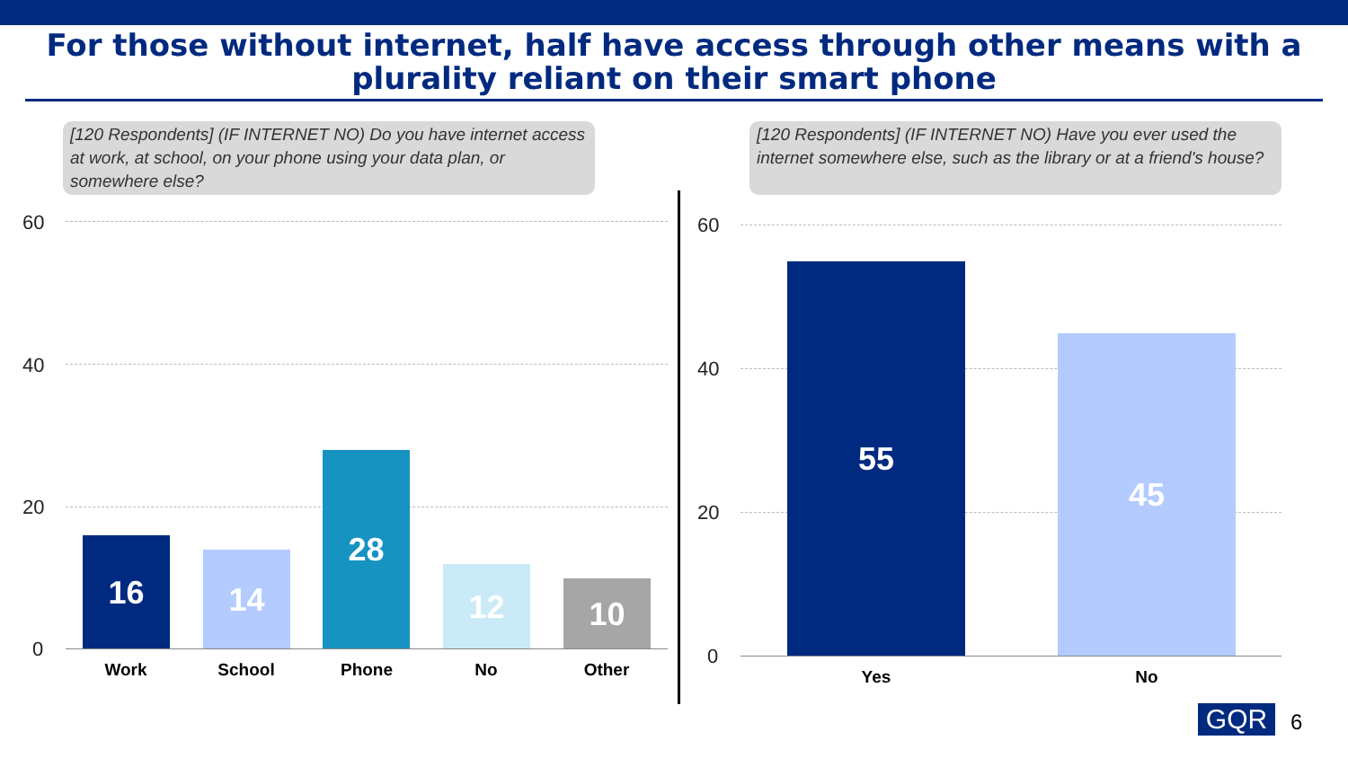For those without internet, half have access through other means with a plurality reliant on their smart phone
[120 Respondents] (IF INTERNET NO) Do you have internet access at work, at school, on your phone using your data plan, or somewhere else?
[120 Respondents] (IF INTERNET NO) Have you ever used the internet somewhere else, such as the library or at a friend's house?
60
40
20
0
16 14 28 12 10
Work School Phone No Other
60
40
20
0
55 45
Yes No
GQR 6